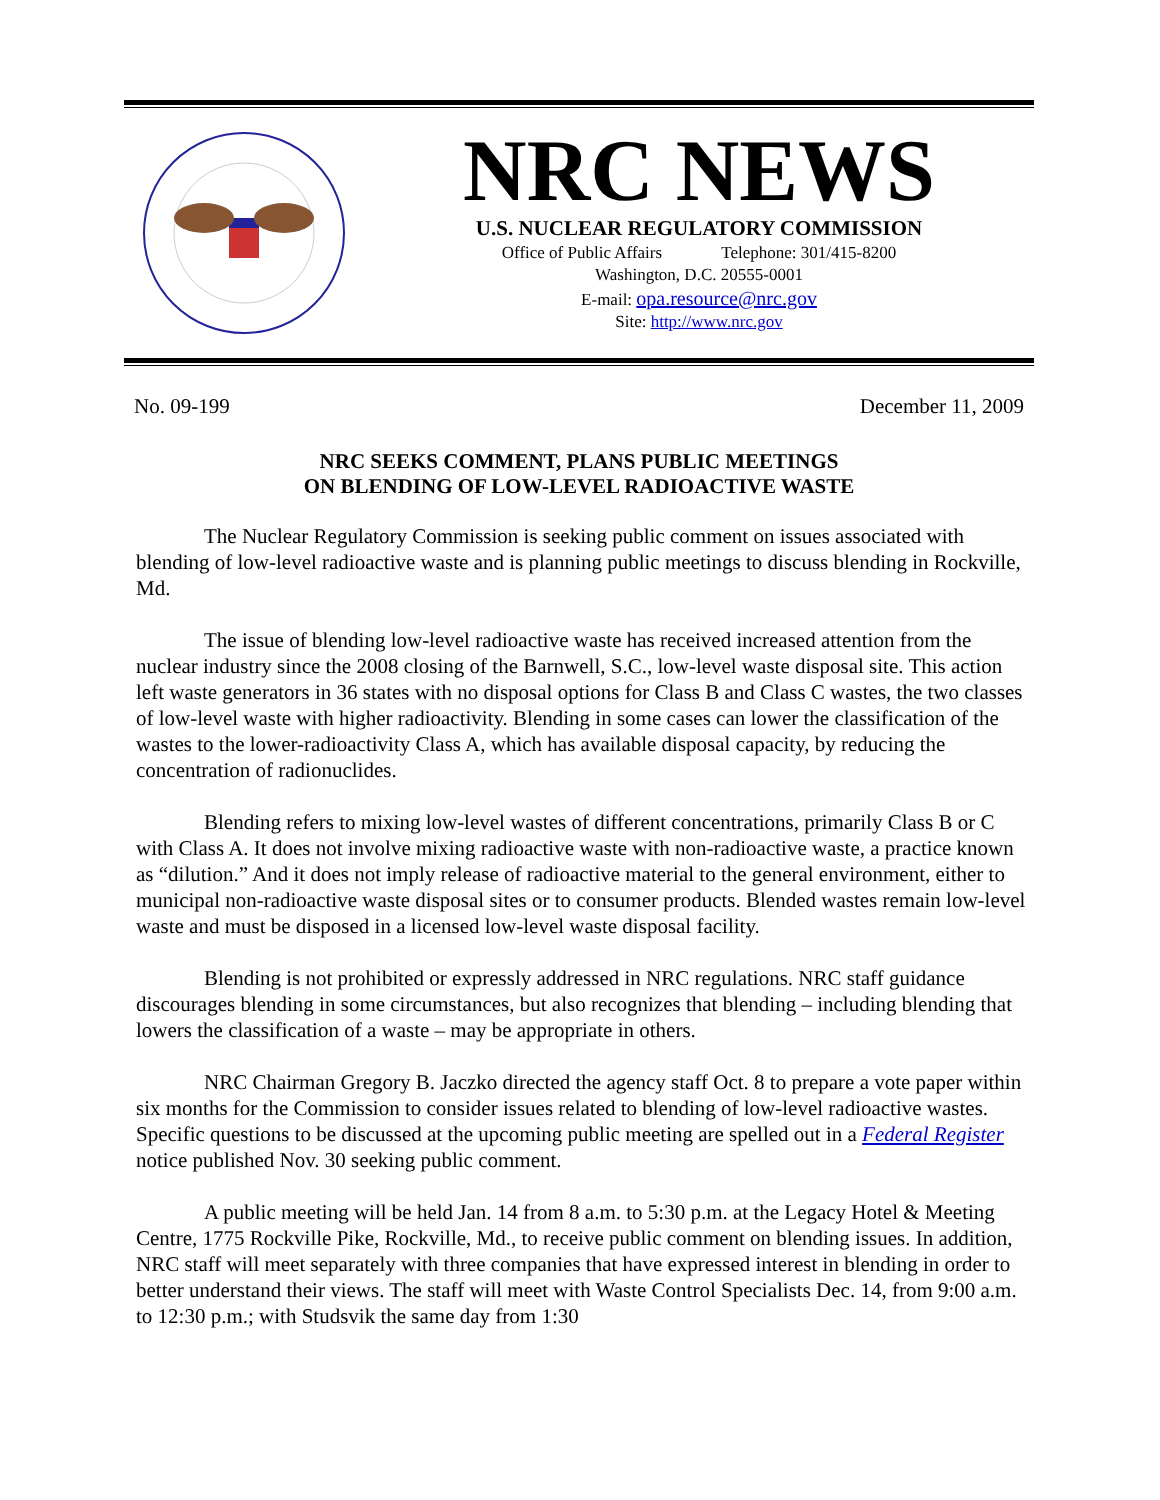NRC NEWS
U.S. NUCLEAR REGULATORY COMMISSION
Office of Public Affairs Telephone: 301/415-8200
Washington, D.C. 20555-0001
E-mail: opa.resource@nrc.gov
Site: http://www.nrc.gov
No. 09-199 December 11, 2009
NRC SEEKS COMMENT, PLANS PUBLIC MEETINGS
ON BLENDING OF LOW-LEVEL RADIOACTIVE WASTE
The Nuclear Regulatory Commission is seeking public comment on issues associated with blending of low-level radioactive waste and is planning public meetings to discuss blending in Rockville, Md.
The issue of blending low-level radioactive waste has received increased attention from the nuclear industry since the 2008 closing of the Barnwell, S.C., low-level waste disposal site. This action left waste generators in 36 states with no disposal options for Class B and Class C wastes, the two classes of low-level waste with higher radioactivity. Blending in some cases can lower the classification of the wastes to the lower-radioactivity Class A, which has available disposal capacity, by reducing the concentration of radionuclides.
Blending refers to mixing low-level wastes of different concentrations, primarily Class B or C with Class A. It does not involve mixing radioactive waste with non-radioactive waste, a practice known as “dilution.” And it does not imply release of radioactive material to the general environment, either to municipal non-radioactive waste disposal sites or to consumer products. Blended wastes remain low-level waste and must be disposed in a licensed low-level waste disposal facility.
Blending is not prohibited or expressly addressed in NRC regulations. NRC staff guidance discourages blending in some circumstances, but also recognizes that blending – including blending that lowers the classification of a waste – may be appropriate in others.
NRC Chairman Gregory B. Jaczko directed the agency staff Oct. 8 to prepare a vote paper within six months for the Commission to consider issues related to blending of low-level radioactive wastes. Specific questions to be discussed at the upcoming public meeting are spelled out in a Federal Register notice published Nov. 30 seeking public comment.
A public meeting will be held Jan. 14 from 8 a.m. to 5:30 p.m. at the Legacy Hotel & Meeting Centre, 1775 Rockville Pike, Rockville, Md., to receive public comment on blending issues. In addition, NRC staff will meet separately with three companies that have expressed interest in blending in order to better understand their views. The staff will meet with Waste Control Specialists Dec. 14, from 9:00 a.m. to 12:30 p.m.; with Studsvik the same day from 1:30